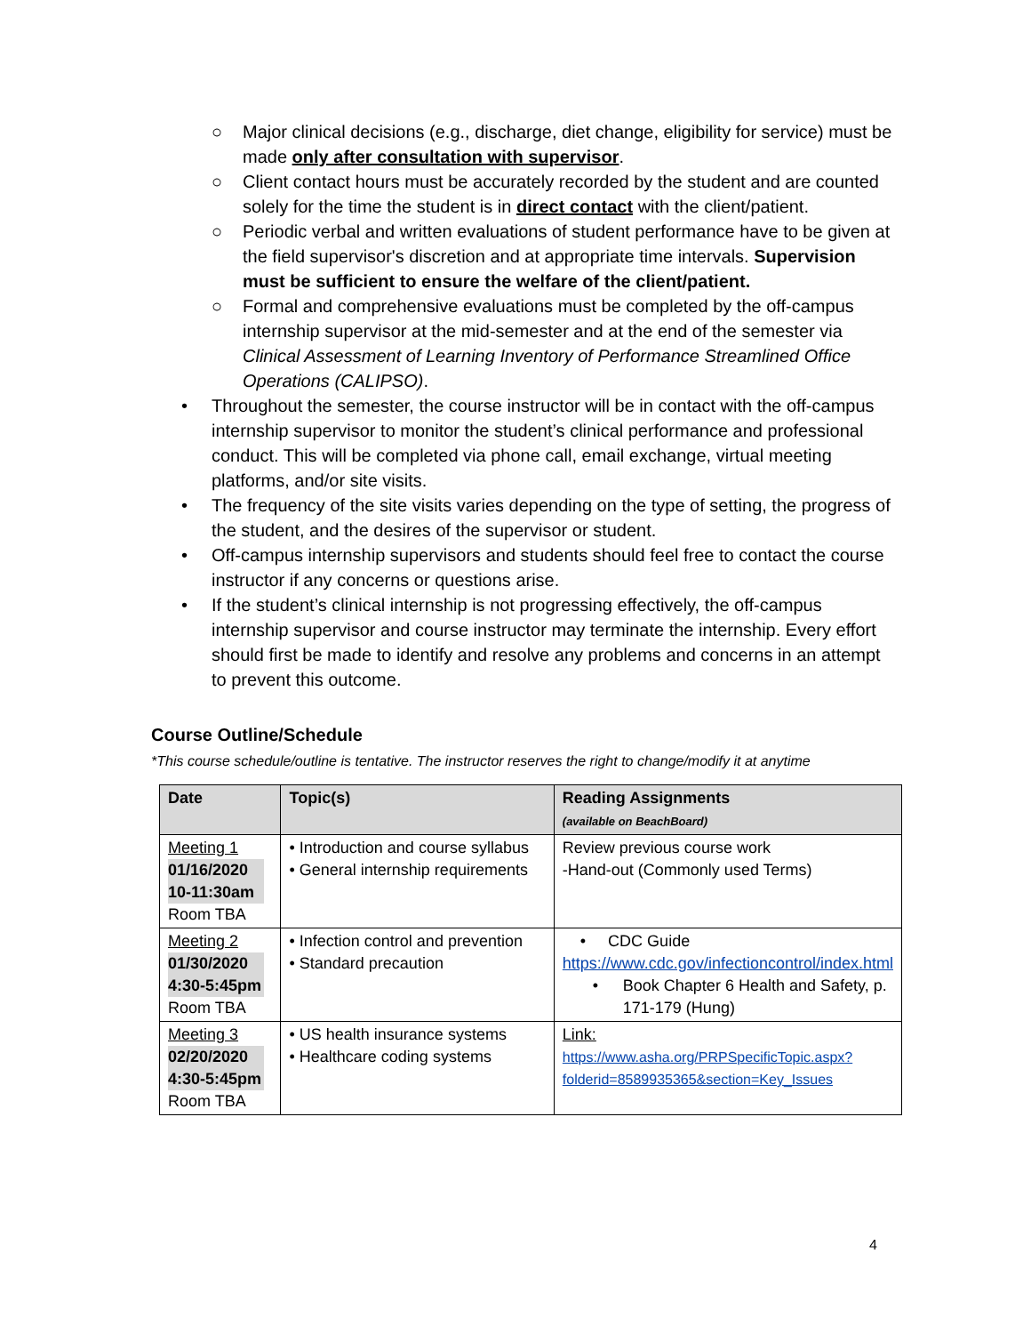○ Major clinical decisions (e.g., discharge, diet change, eligibility for service) must be made only after consultation with supervisor.
○ Client contact hours must be accurately recorded by the student and are counted solely for the time the student is in direct contact with the client/patient.
○ Periodic verbal and written evaluations of student performance have to be given at the field supervisor's discretion and at appropriate time intervals. Supervision must be sufficient to ensure the welfare of the client/patient.
○ Formal and comprehensive evaluations must be completed by the off-campus internship supervisor at the mid-semester and at the end of the semester via Clinical Assessment of Learning Inventory of Performance Streamlined Office Operations (CALIPSO).
• Throughout the semester, the course instructor will be in contact with the off-campus internship supervisor to monitor the student’s clinical performance and professional conduct. This will be completed via phone call, email exchange, virtual meeting platforms, and/or site visits.
• The frequency of the site visits varies depending on the type of setting, the progress of the student, and the desires of the supervisor or student.
• Off-campus internship supervisors and students should feel free to contact the course instructor if any concerns or questions arise.
• If the student’s clinical internship is not progressing effectively, the off-campus internship supervisor and course instructor may terminate the internship. Every effort should first be made to identify and resolve any problems and concerns in an attempt to prevent this outcome.
Course Outline/Schedule
*This course schedule/outline is tentative. The instructor reserves the right to change/modify it at anytime
| Date | Topic(s) | Reading Assignments (available on BeachBoard) |
| Meeting 1 01/16/2020 10-11:30am Room TBA | • Introduction and course syllabus • General internship requirements | Review previous course work -Hand-out (Commonly used Terms) |
| Meeting 2 01/30/2020 4:30-5:45pm Room TBA | • Infection control and prevention • Standard precaution | • CDC Guide https://www.cdc.gov/infectioncontrol/index.html • Book Chapter 6 Health and Safety, p. 171-179 (Hung) |
| Meeting 3 02/20/2020 4:30-5:45pm Room TBA | • US health insurance systems • Healthcare coding systems | Link: https://www.asha.org/PRPSpecificTopic.aspx?folderid=8589935365&section=Key_Issues |
4